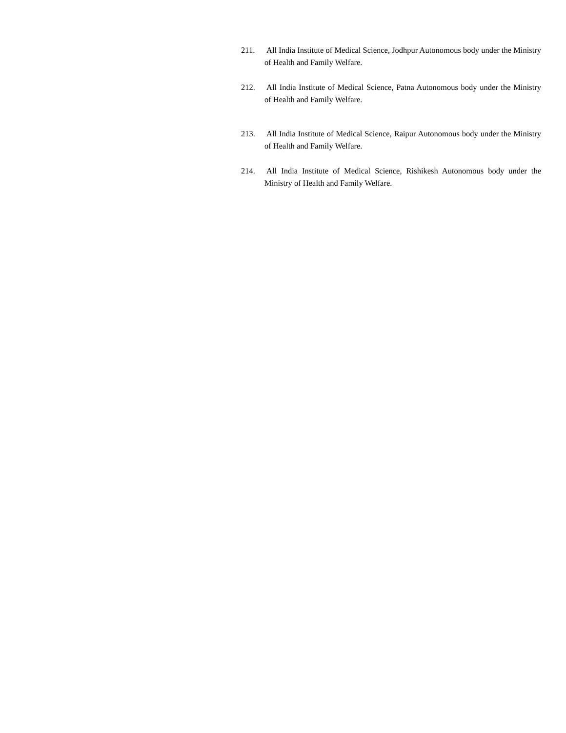211. All India Institute of Medical Science, Jodhpur Autonomous body under the Ministry of Health and Family Welfare.
212. All India Institute of Medical Science, Patna Autonomous body under the Ministry of Health and Family Welfare.
213. All India Institute of Medical Science, Raipur Autonomous body under the Ministry of Health and Family Welfare.
214. All India Institute of Medical Science, Rishikesh Autonomous body under the Ministry of Health and Family Welfare.